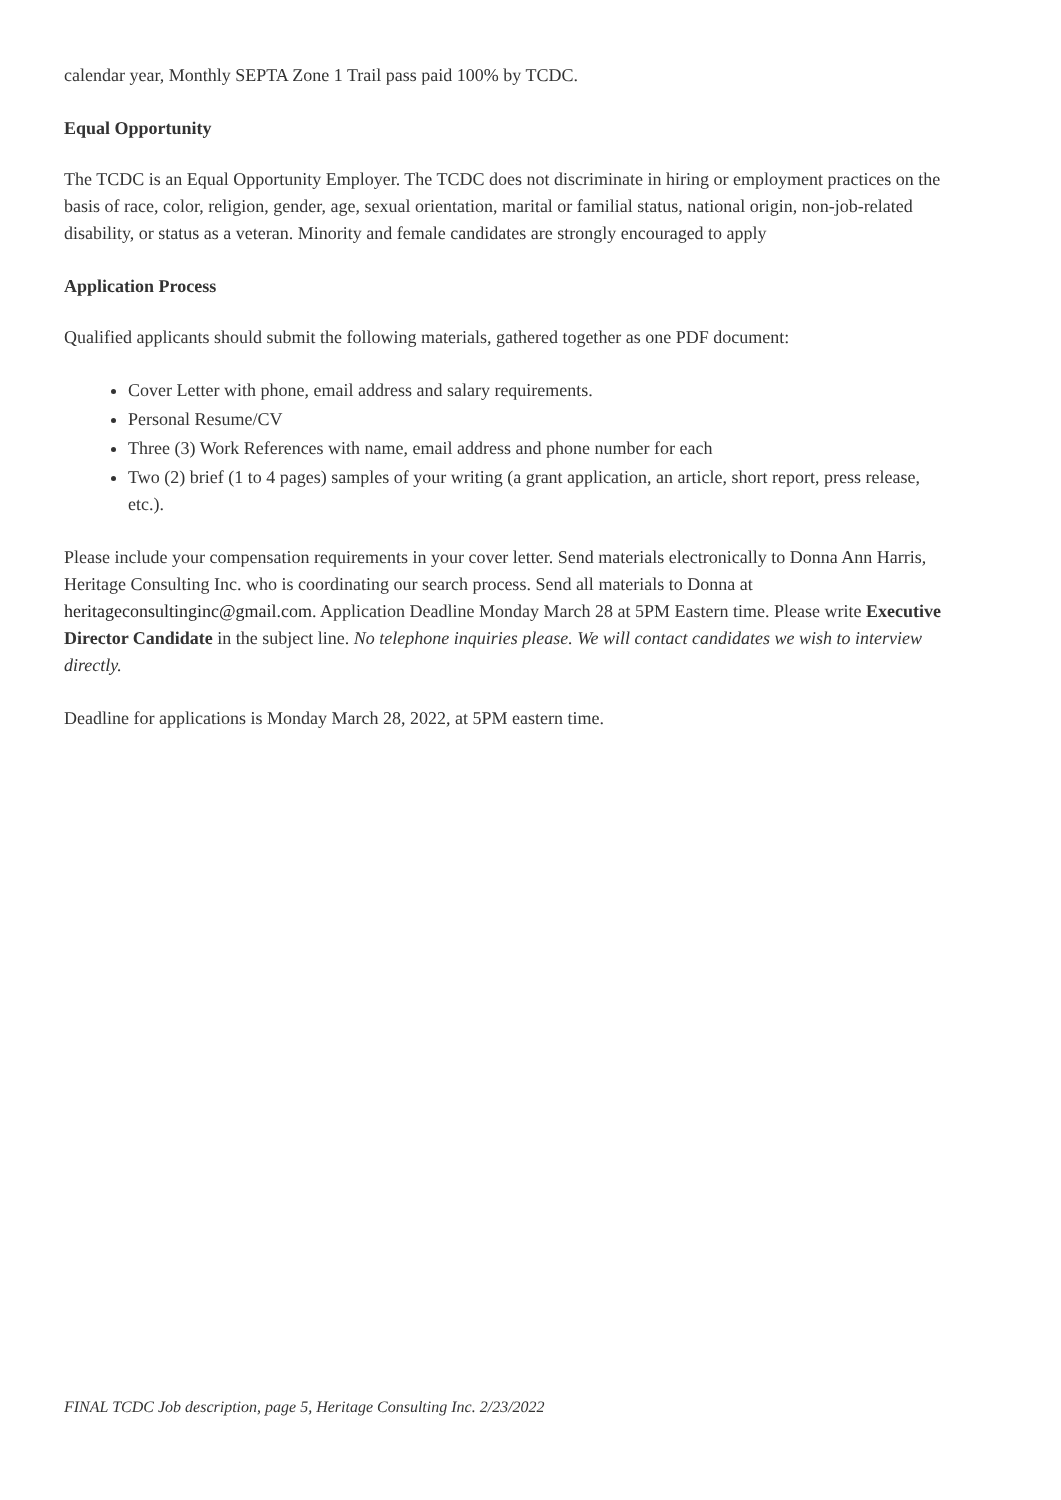calendar year, Monthly SEPTA Zone 1 Trail pass paid 100% by TCDC.
Equal Opportunity
The TCDC is an Equal Opportunity Employer. The TCDC does not discriminate in hiring or employment practices on the basis of race, color, religion, gender, age, sexual orientation, marital or familial status, national origin, non-job-related disability, or status as a veteran. Minority and female candidates are strongly encouraged to apply
Application Process
Qualified applicants should submit the following materials, gathered together as one PDF document:
Cover Letter with phone, email address and salary requirements.
Personal Resume/CV
Three (3) Work References with name, email address and phone number for each
Two (2) brief (1 to 4 pages) samples of your writing (a grant application, an article, short report, press release, etc.).
Please include your compensation requirements in your cover letter. Send materials electronically to Donna Ann Harris, Heritage Consulting Inc. who is coordinating our search process. Send all materials to Donna at heritageconsultinginc@gmail.com. Application Deadline Monday March 28 at 5PM Eastern time. Please write Executive Director Candidate in the subject line. No telephone inquiries please. We will contact candidates we wish to interview directly.
Deadline for applications is Monday March 28, 2022, at 5PM eastern time.
FINAL TCDC Job description, page 5, Heritage Consulting Inc. 2/23/2022